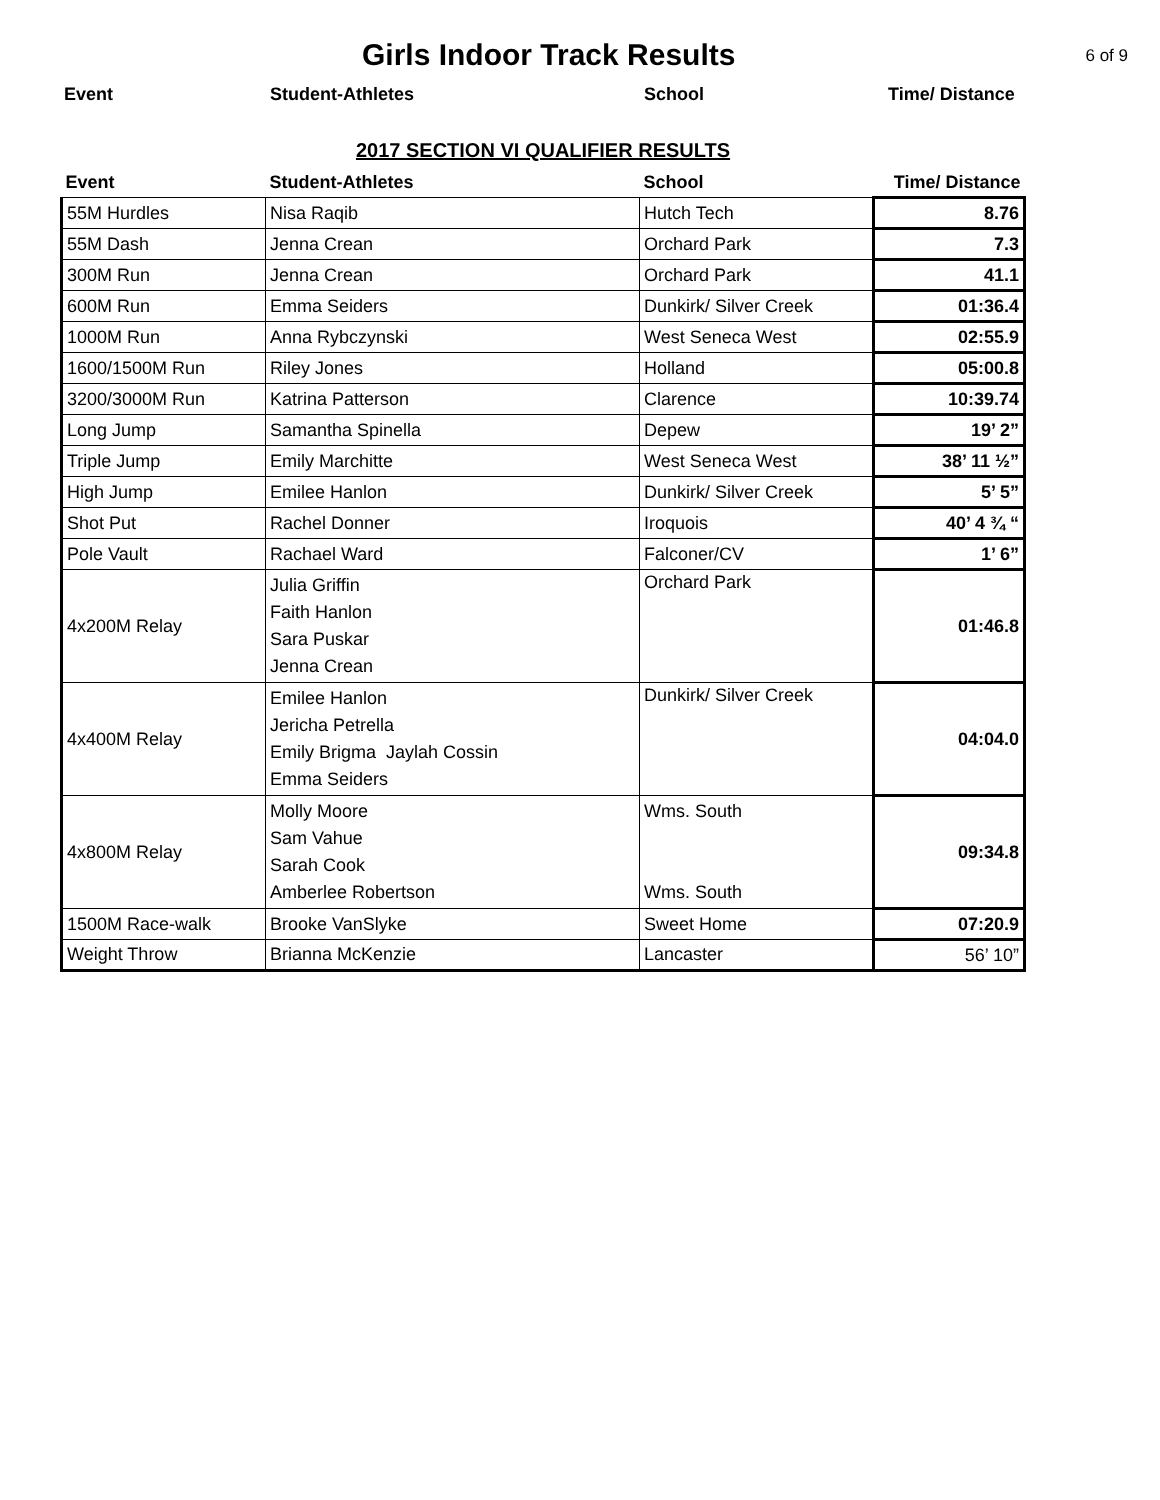Girls Indoor Track Results
6 of 9
Event Student-Athletes School Time/ Distance
2017 SECTION VI QUALIFIER RESULTS
| Event | Student-Athletes | School | Time/ Distance |
| --- | --- | --- | --- |
| 55M Hurdles | Nisa Raqib | Hutch Tech | 8.76 |
| 55M Dash | Jenna Crean | Orchard Park | 7.3 |
| 300M Run | Jenna Crean | Orchard Park | 41.1 |
| 600M Run | Emma Seiders | Dunkirk/ Silver Creek | 01:36.4 |
| 1000M Run | Anna Rybczynski | West Seneca West | 02:55.9 |
| 1600/1500M Run | Riley Jones | Holland | 05:00.8 |
| 3200/3000M Run | Katrina Patterson | Clarence | 10:39.74 |
| Long Jump | Samantha Spinella | Depew | 19’ 2” |
| Triple Jump | Emily Marchitte | West Seneca West | 38’ 11 ½” |
| High Jump | Emilee Hanlon | Dunkirk/ Silver Creek | 5’ 5” |
| Shot Put | Rachel Donner | Iroquois | 40’ 4 ¾ “ |
| Pole Vault | Rachael Ward | Falconer/CV | 1’ 6” |
| 4x200M Relay | Julia Griffin Faith Hanlon Sara Puskar Jenna Crean | Orchard Park | 01:46.8 |
| 4x400M Relay | Emilee Hanlon Jericha Petrella Emily Brigma Jaylah Cossin Emma Seiders | Dunkirk/ Silver Creek | 04:04.0 |
| 4x800M Relay | Molly Moore Sam Vahue Sarah Cook Amberlee Robertson | Wms. South Wms. South | 09:34.8 |
| 1500M Race-walk | Brooke VanSlyke | Sweet Home | 07:20.9 |
| Weight Throw | Brianna McKenzie | Lancaster | 56’ 10” |